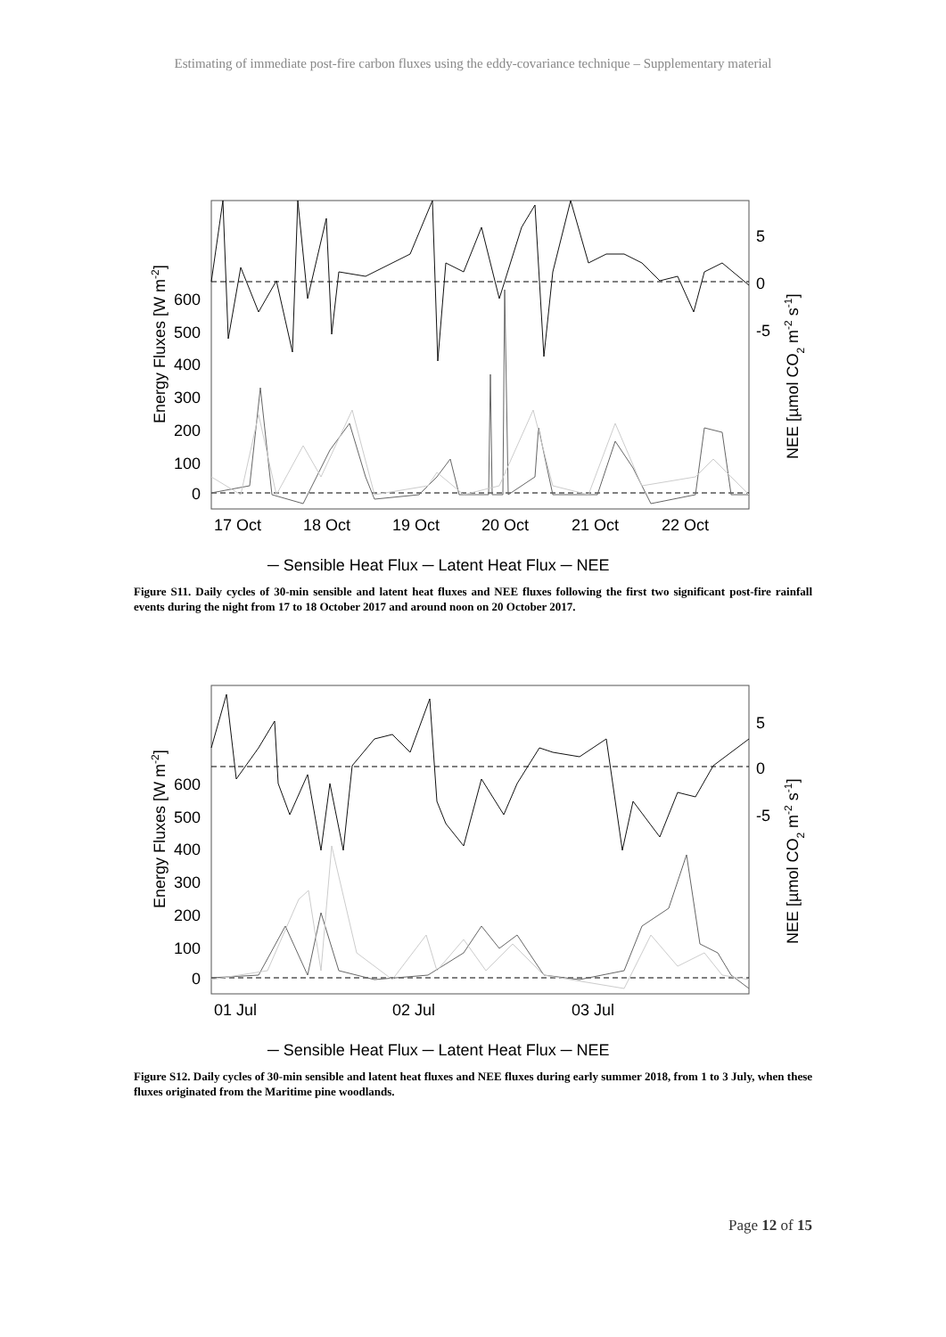Estimating of immediate post-fire carbon fluxes using the eddy-covariance technique – Supplementary material
600
500
400
300
200
100
0
5
0
-5
17 Oct
18 Oct
19 Oct
20 Oct
21 Oct
22 Oct
Energy Fluxes [W m-2]
NEE [µmol CO2 m-2 s-1]
─ Sensible Heat Flux ─ Latent Heat Flux ─ NEE
Figure S11. Daily cycles of 30-min sensible and latent heat fluxes and NEE fluxes following the first two significant post-fire rainfall events during the night from 17 to 18 October 2017 and around noon on 20 October 2017.
600
500
400
300
200
100
0
5
0
-5
01 Jul
02 Jul
03 Jul
Energy Fluxes [W m-2]
NEE [µmol CO2 m-2 s-1]
─ Sensible Heat Flux ─ Latent Heat Flux ─ NEE
Figure S12. Daily cycles of 30-min sensible and latent heat fluxes and NEE fluxes during early summer 2018, from 1 to 3 July, when these fluxes originated from the Maritime pine woodlands.
Page 12 of 15